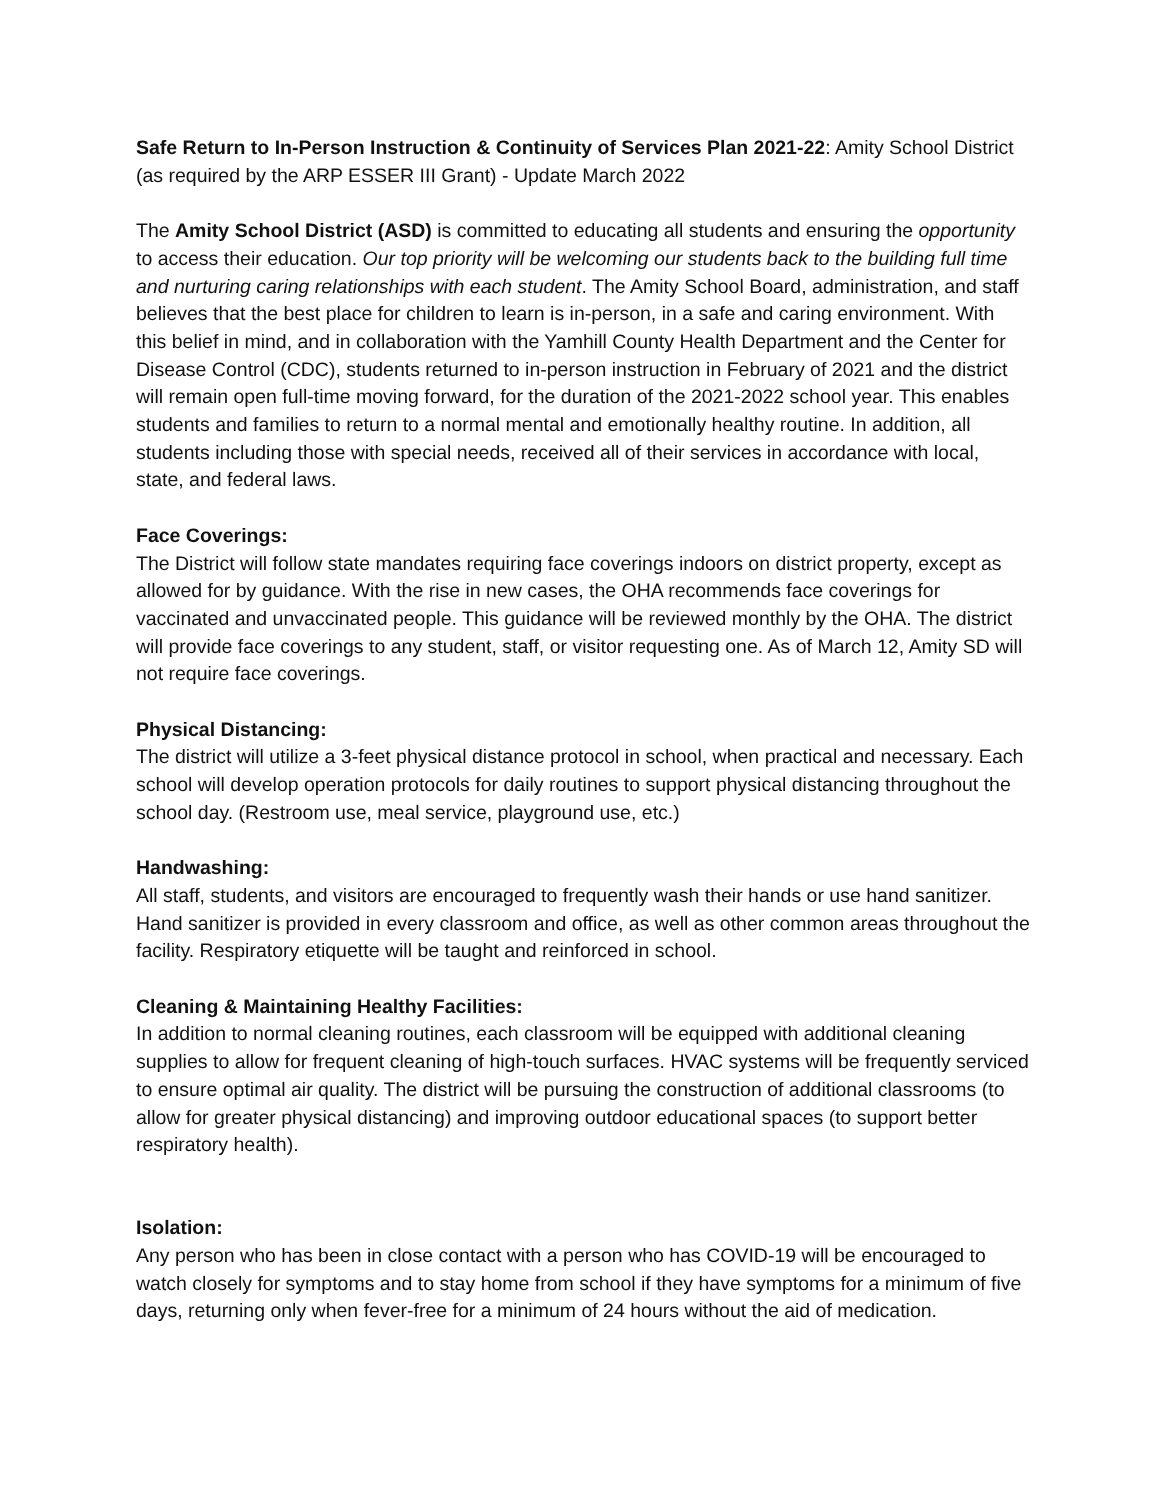Safe Return to In-Person Instruction & Continuity of Services Plan 2021-22: Amity School District (as required by the ARP ESSER III Grant) - Update March 2022
The Amity School District (ASD) is committed to educating all students and ensuring the opportunity to access their education. Our top priority will be welcoming our students back to the building full time and nurturing caring relationships with each student. The Amity School Board, administration, and staff believes that the best place for children to learn is in-person, in a safe and caring environment. With this belief in mind, and in collaboration with the Yamhill County Health Department and the Center for Disease Control (CDC), students returned to in-person instruction in February of 2021 and the district will remain open full-time moving forward, for the duration of the 2021-2022 school year. This enables students and families to return to a normal mental and emotionally healthy routine. In addition, all students including those with special needs, received all of their services in accordance with local, state, and federal laws.
Face Coverings:
The District will follow state mandates requiring face coverings indoors on district property, except as allowed for by guidance. With the rise in new cases, the OHA recommends face coverings for vaccinated and unvaccinated people. This guidance will be reviewed monthly by the OHA. The district will provide face coverings to any student, staff, or visitor requesting one. As of March 12, Amity SD will not require face coverings.
Physical Distancing:
The district will utilize a 3-feet physical distance protocol in school, when practical and necessary. Each school will develop operation protocols for daily routines to support physical distancing throughout the school day. (Restroom use, meal service, playground use, etc.)
Handwashing:
All staff, students, and visitors are encouraged to frequently wash their hands or use hand sanitizer. Hand sanitizer is provided in every classroom and office, as well as other common areas throughout the facility. Respiratory etiquette will be taught and reinforced in school.
Cleaning & Maintaining Healthy Facilities:
In addition to normal cleaning routines, each classroom will be equipped with additional cleaning supplies to allow for frequent cleaning of high-touch surfaces. HVAC systems will be frequently serviced to ensure optimal air quality. The district will be pursuing the construction of additional classrooms (to allow for greater physical distancing) and improving outdoor educational spaces (to support better respiratory health).
Isolation:
Any person who has been in close contact with a person who has COVID-19 will be encouraged to watch closely for symptoms and to stay home from school if they have symptoms for a minimum of five days, returning only when fever-free for a minimum of 24 hours without the aid of medication.